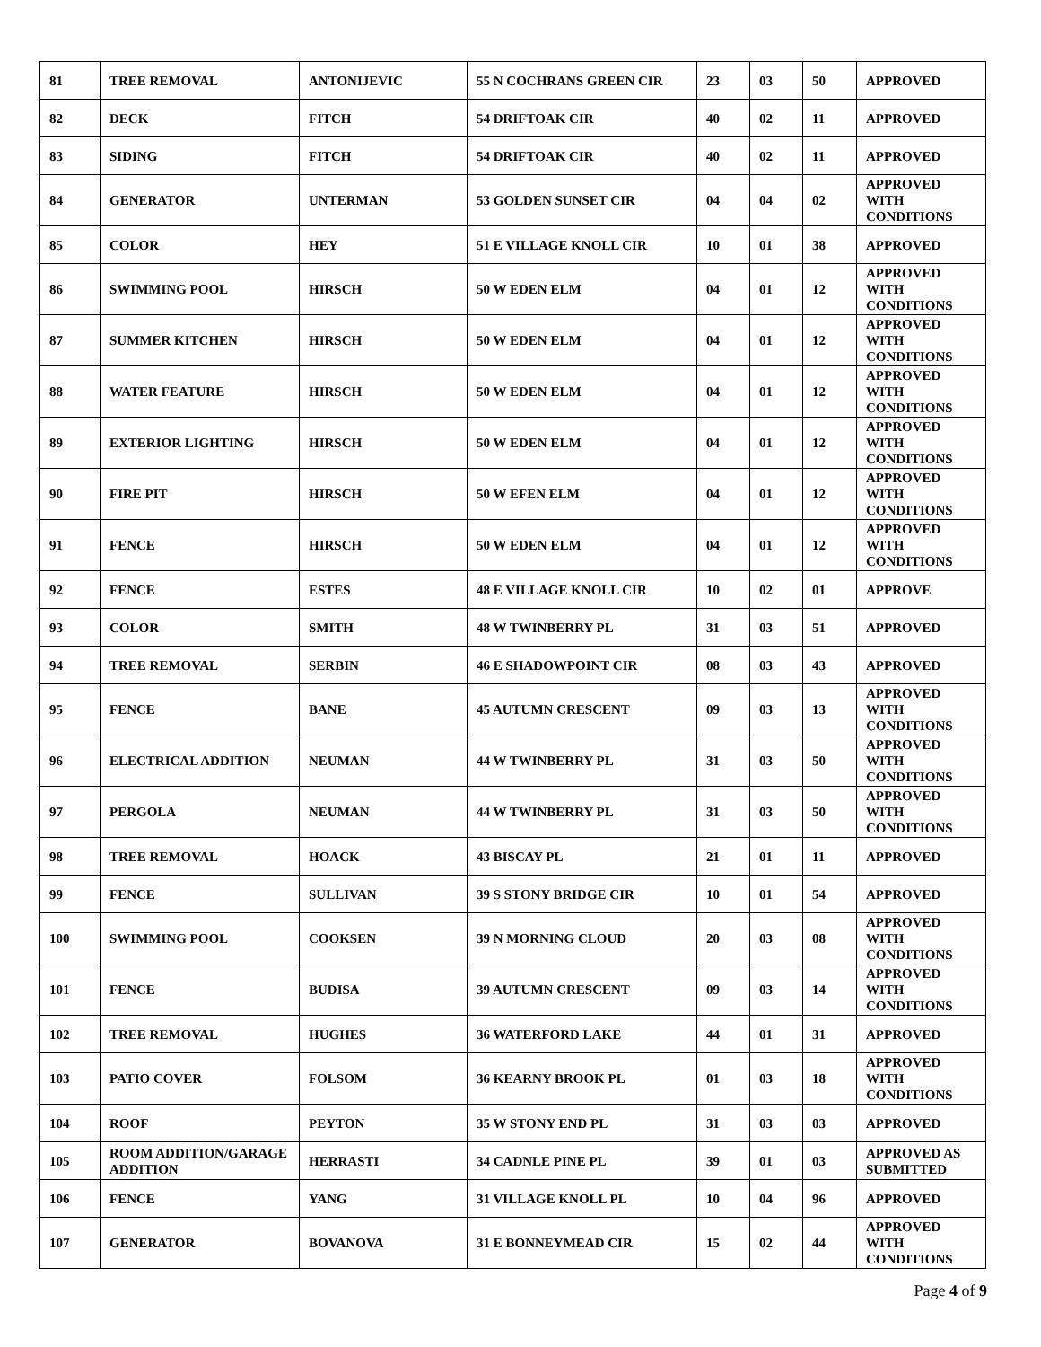| 81 | TREE REMOVAL | ANTONIJEVIC | 55 N COCHRANS GREEN CIR | 23 | 03 | 50 | APPROVED |
| 82 | DECK | FITCH | 54 DRIFTOAK CIR | 40 | 02 | 11 | APPROVED |
| 83 | SIDING | FITCH | 54 DRIFTOAK CIR | 40 | 02 | 11 | APPROVED |
| 84 | GENERATOR | UNTERMAN | 53 GOLDEN SUNSET CIR | 04 | 04 | 02 | APPROVED WITH CONDITIONS |
| 85 | COLOR | HEY | 51 E VILLAGE KNOLL CIR | 10 | 01 | 38 | APPROVED |
| 86 | SWIMMING POOL | HIRSCH | 50 W EDEN ELM | 04 | 01 | 12 | APPROVED WITH CONDITIONS |
| 87 | SUMMER KITCHEN | HIRSCH | 50 W EDEN ELM | 04 | 01 | 12 | APPROVED WITH CONDITIONS |
| 88 | WATER FEATURE | HIRSCH | 50 W EDEN ELM | 04 | 01 | 12 | APPROVED WITH CONDITIONS |
| 89 | EXTERIOR LIGHTING | HIRSCH | 50 W EDEN ELM | 04 | 01 | 12 | APPROVED WITH CONDITIONS |
| 90 | FIRE PIT | HIRSCH | 50 W EFEN ELM | 04 | 01 | 12 | APPROVED WITH CONDITIONS |
| 91 | FENCE | HIRSCH | 50 W EDEN ELM | 04 | 01 | 12 | APPROVED WITH CONDITIONS |
| 92 | FENCE | ESTES | 48 E VILLAGE KNOLL CIR | 10 | 02 | 01 | APPROVE |
| 93 | COLOR | SMITH | 48 W TWINBERRY PL | 31 | 03 | 51 | APPROVED |
| 94 | TREE REMOVAL | SERBIN | 46 E SHADOWPOINT CIR | 08 | 03 | 43 | APPROVED |
| 95 | FENCE | BANE | 45 AUTUMN CRESCENT | 09 | 03 | 13 | APPROVED WITH CONDITIONS |
| 96 | ELECTRICAL ADDITION | NEUMAN | 44 W TWINBERRY PL | 31 | 03 | 50 | APPROVED WITH CONDITIONS |
| 97 | PERGOLA | NEUMAN | 44 W TWINBERRY PL | 31 | 03 | 50 | APPROVED WITH CONDITIONS |
| 98 | TREE REMOVAL | HOACK | 43 BISCAY PL | 21 | 01 | 11 | APPROVED |
| 99 | FENCE | SULLIVAN | 39 S STONY BRIDGE CIR | 10 | 01 | 54 | APPROVED |
| 100 | SWIMMING POOL | COOKSEN | 39 N MORNING CLOUD | 20 | 03 | 08 | APPROVED WITH CONDITIONS |
| 101 | FENCE | BUDISA | 39 AUTUMN CRESCENT | 09 | 03 | 14 | APPROVED WITH CONDITIONS |
| 102 | TREE REMOVAL | HUGHES | 36 WATERFORD LAKE | 44 | 01 | 31 | APPROVED |
| 103 | PATIO COVER | FOLSOM | 36 KEARNY BROOK PL | 01 | 03 | 18 | APPROVED WITH CONDITIONS |
| 104 | ROOF | PEYTON | 35 W STONY END PL | 31 | 03 | 03 | APPROVED |
| 105 | ROOM ADDITION/GARAGE ADDITION | HERRASTI | 34 CADNLE PINE PL | 39 | 01 | 03 | APPROVED AS SUBMITTED |
| 106 | FENCE | YANG | 31 VILLAGE KNOLL PL | 10 | 04 | 96 | APPROVED |
| 107 | GENERATOR | BOVANOVA | 31 E BONNEYMEAD CIR | 15 | 02 | 44 | APPROVED WITH CONDITIONS |
Page 4 of 9